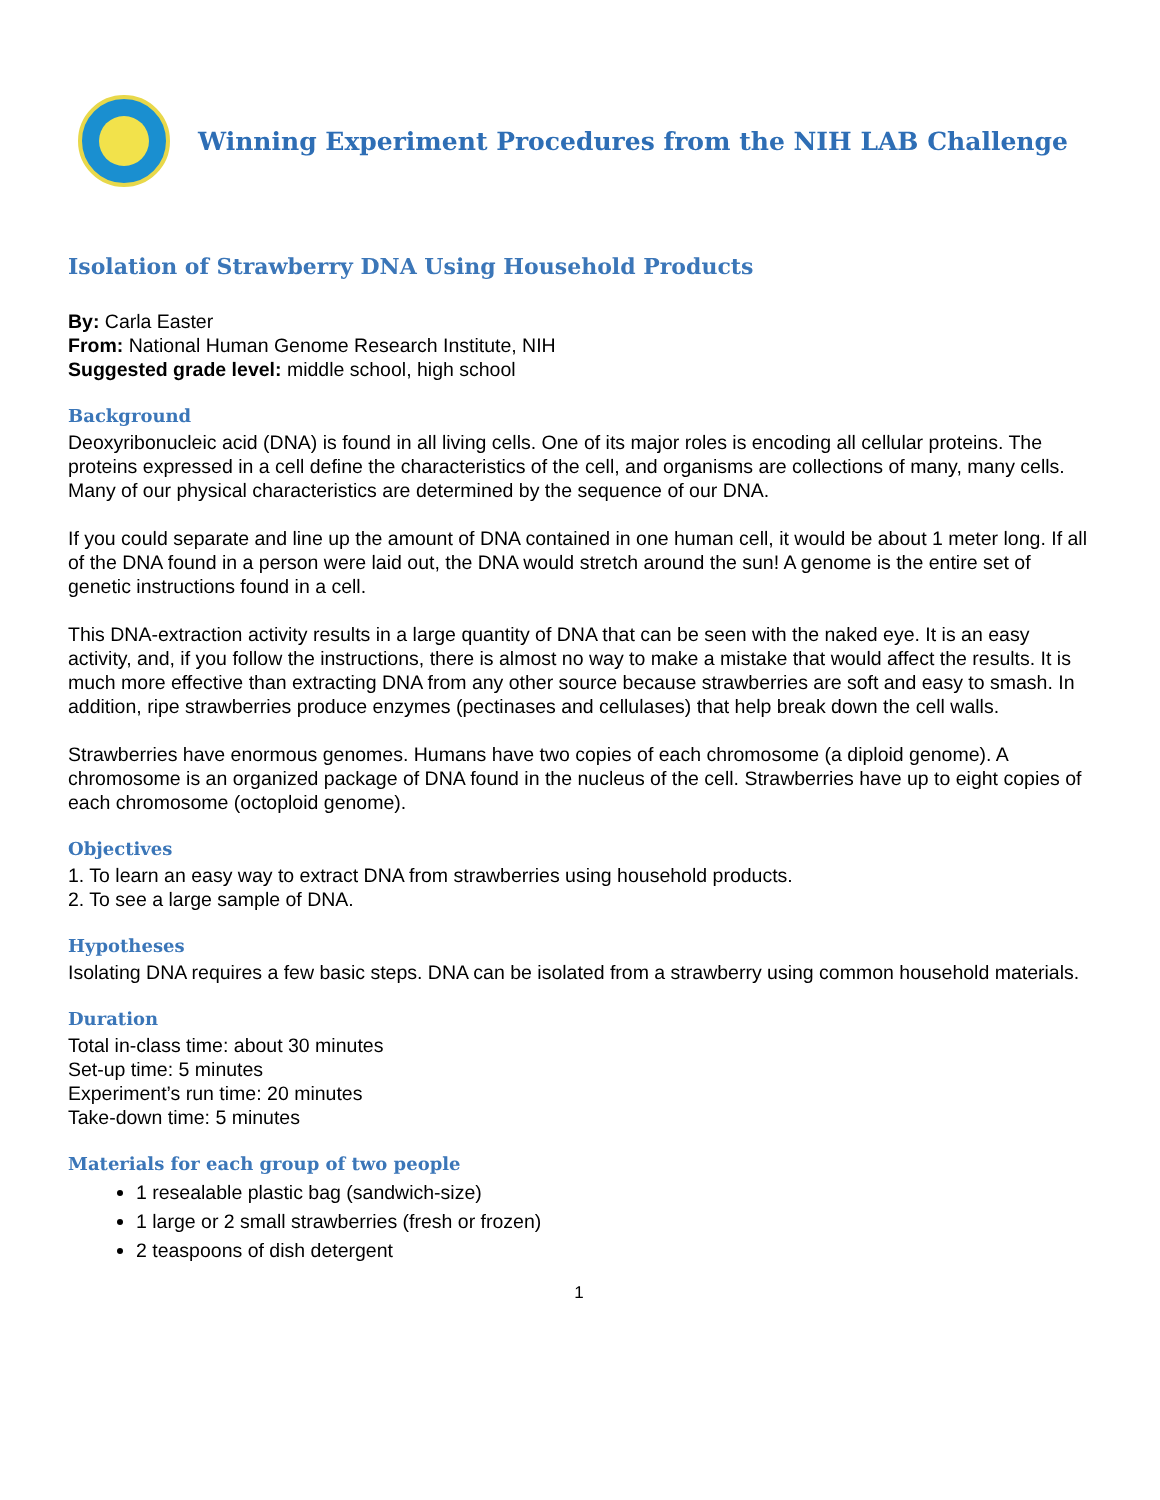Winning Experiment Procedures from the NIH LAB Challenge
Isolation of Strawberry DNA Using Household Products
By: Carla Easter
From: National Human Genome Research Institute, NIH
Suggested grade level: middle school, high school
Background
Deoxyribonucleic acid (DNA) is found in all living cells. One of its major roles is encoding all cellular proteins. The proteins expressed in a cell define the characteristics of the cell, and organisms are collections of many, many cells. Many of our physical characteristics are determined by the sequence of our DNA.
If you could separate and line up the amount of DNA contained in one human cell, it would be about 1 meter long. If all of the DNA found in a person were laid out, the DNA would stretch around the sun! A genome is the entire set of genetic instructions found in a cell.
This DNA-extraction activity results in a large quantity of DNA that can be seen with the naked eye. It is an easy activity, and, if you follow the instructions, there is almost no way to make a mistake that would affect the results. It is much more effective than extracting DNA from any other source because strawberries are soft and easy to smash. In addition, ripe strawberries produce enzymes (pectinases and cellulases) that help break down the cell walls.
Strawberries have enormous genomes. Humans have two copies of each chromosome (a diploid genome). A chromosome is an organized package of DNA found in the nucleus of the cell. Strawberries have up to eight copies of each chromosome (octoploid genome).
Objectives
1. To learn an easy way to extract DNA from strawberries using household products.
2. To see a large sample of DNA.
Hypotheses
Isolating DNA requires a few basic steps. DNA can be isolated from a strawberry using common household materials.
Duration
Total in-class time: about 30 minutes
Set-up time: 5 minutes
Experiment’s run time: 20 minutes
Take-down time: 5 minutes
Materials for each group of two people
1 resealable plastic bag (sandwich-size)
1 large or 2 small strawberries (fresh or frozen)
2 teaspoons of dish detergent
1